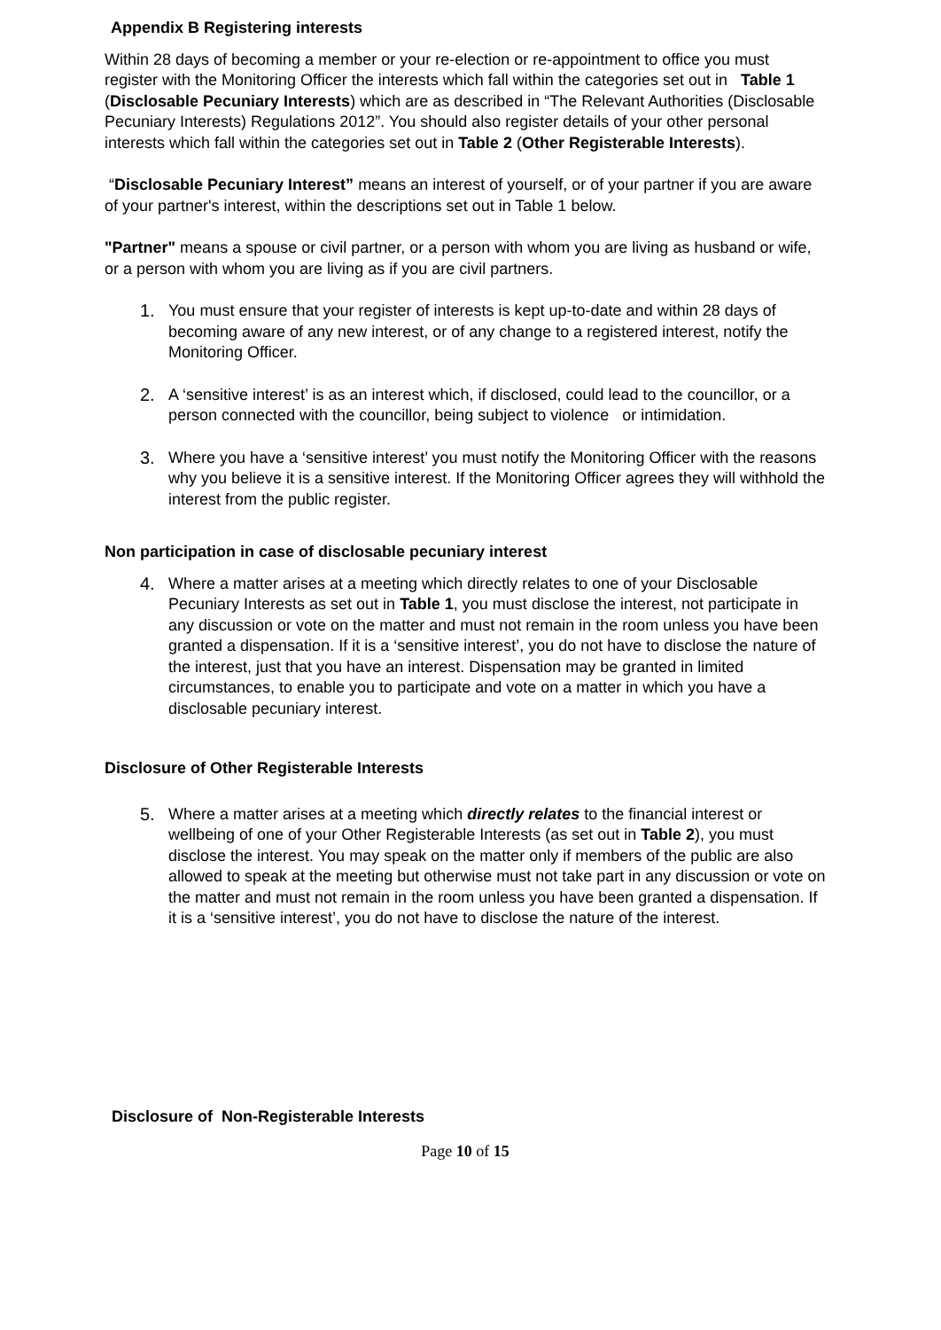Appendix B Registering interests
Within 28 days of becoming a member or your re-election or re-appointment to office you must register with the Monitoring Officer the interests which fall within the categories set out in Table 1 (Disclosable Pecuniary Interests) which are as described in “The Relevant Authorities (Disclosable Pecuniary Interests) Regulations 2012”. You should also register details of your other personal interests which fall within the categories set out in Table 2 (Other Registerable Interests).
“Disclosable Pecuniary Interest” means an interest of yourself, or of your partner if you are aware of your partner's interest, within the descriptions set out in Table 1 below.
"Partner" means a spouse or civil partner, or a person with whom you are living as husband or wife, or a person with whom you are living as if you are civil partners.
1. You must ensure that your register of interests is kept up-to-date and within 28 days of becoming aware of any new interest, or of any change to a registered interest, notify the Monitoring Officer.
2. A ‘sensitive interest’ is as an interest which, if disclosed, could lead to the councillor, or a person connected with the councillor, being subject to violence or intimidation.
3. Where you have a ‘sensitive interest’ you must notify the Monitoring Officer with the reasons why you believe it is a sensitive interest. If the Monitoring Officer agrees they will withhold the interest from the public register.
Non participation in case of disclosable pecuniary interest
4. Where a matter arises at a meeting which directly relates to one of your Disclosable Pecuniary Interests as set out in Table 1, you must disclose the interest, not participate in any discussion or vote on the matter and must not remain in the room unless you have been granted a dispensation. If it is a ‘sensitive interest’, you do not have to disclose the nature of the interest, just that you have an interest. Dispensation may be granted in limited circumstances, to enable you to participate and vote on a matter in which you have a disclosable pecuniary interest.
Disclosure of Other Registerable Interests
5. Where a matter arises at a meeting which directly relates to the financial interest or wellbeing of one of your Other Registerable Interests (as set out in Table 2), you must disclose the interest. You may speak on the matter only if members of the public are also allowed to speak at the meeting but otherwise must not take part in any discussion or vote on the matter and must not remain in the room unless you have been granted a dispensation. If it is a ‘sensitive interest’, you do not have to disclose the nature of the interest.
Disclosure of Non-Registerable Interests
Page 10 of 15